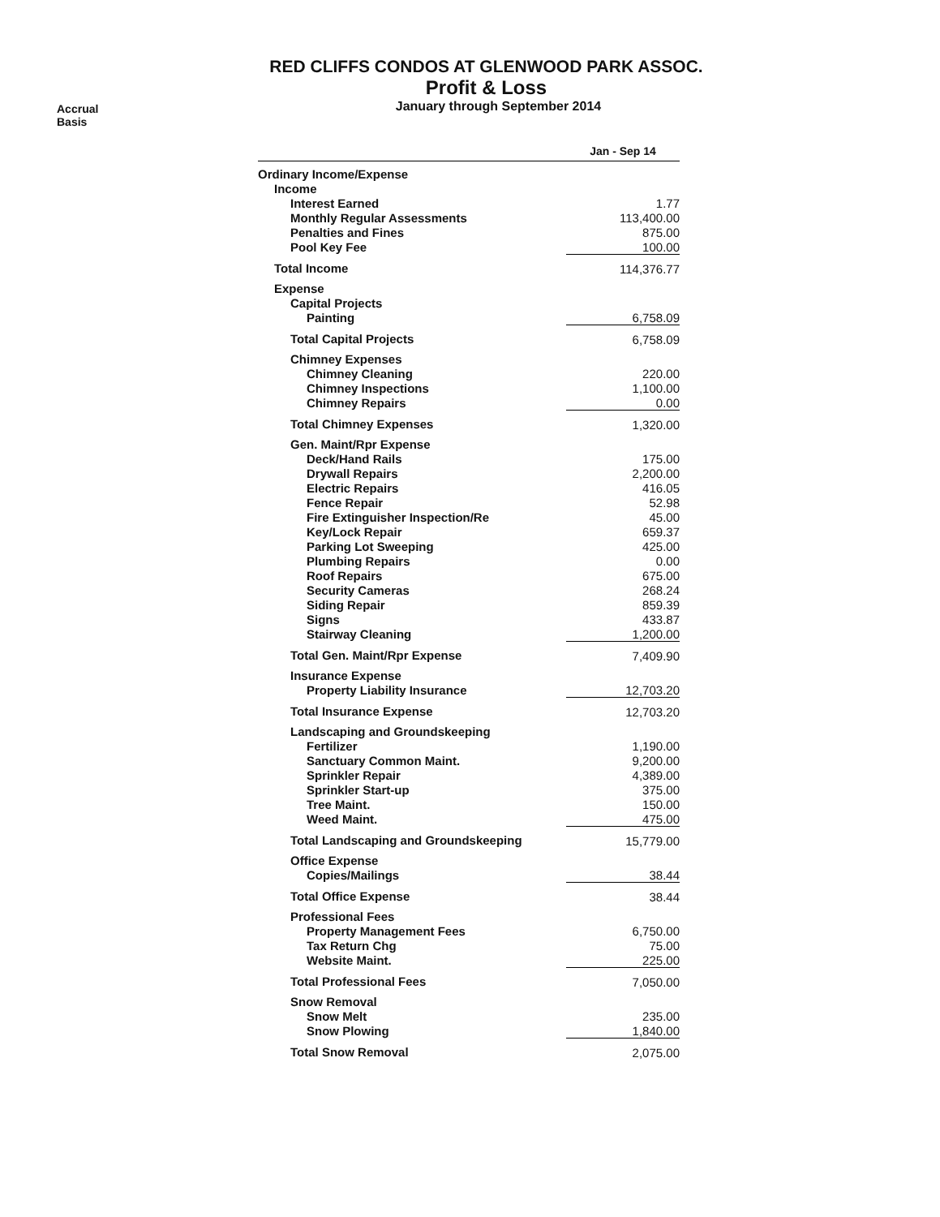RED CLIFFS CONDOS AT GLENWOOD PARK ASSOC.
Profit & Loss
Accrual Basis
January through September 2014
| | Jan - Sep 14 | |
| --- | --- | --- |
| Ordinary Income/Expense | | |
| Income | | |
| Interest Earned | 1.77 | |
| Monthly Regular Assessments | 113,400.00 | |
| Penalties and Fines | 875.00 | |
| Pool Key Fee | 100.00 | |
| Total Income | 114,376.77 | |
| Expense | | |
| Capital Projects | | |
| Painting | 6,758.09 | |
| Total Capital Projects | 6,758.09 | |
| Chimney Expenses | | |
| Chimney Cleaning | 220.00 | |
| Chimney Inspections | 1,100.00 | |
| Chimney Repairs | 0.00 | |
| Total Chimney Expenses | 1,320.00 | |
| Gen. Maint/Rpr Expense | | |
| Deck/Hand Rails | 175.00 | |
| Drywall Repairs | 2,200.00 | |
| Electric Repairs | 416.05 | |
| Fence Repair | 52.98 | |
| Fire Extinguisher Inspection/Re | 45.00 | |
| Key/Lock Repair | 659.37 | |
| Parking Lot Sweeping | 425.00 | |
| Plumbing Repairs | 0.00 | |
| Roof Repairs | 675.00 | |
| Security Cameras | 268.24 | |
| Siding Repair | 859.39 | |
| Signs | 433.87 | |
| Stairway Cleaning | 1,200.00 | |
| Total Gen. Maint/Rpr Expense | 7,409.90 | |
| Insurance Expense | | |
| Property Liability Insurance | 12,703.20 | |
| Total Insurance Expense | 12,703.20 | |
| Landscaping and Groundskeeping | | |
| Fertilizer | 1,190.00 | |
| Sanctuary Common Maint. | 9,200.00 | |
| Sprinkler Repair | 4,389.00 | |
| Sprinkler Start-up | 375.00 | |
| Tree Maint. | 150.00 | |
| Weed Maint. | 475.00 | |
| Total Landscaping and Groundskeeping | 15,779.00 | |
| Office Expense | | |
| Copies/Mailings | 38.44 | |
| Total Office Expense | 38.44 | |
| Professional Fees | | |
| Property Management Fees | 6,750.00 | |
| Tax Return Chg | 75.00 | |
| Website Maint. | 225.00 | |
| Total Professional Fees | 7,050.00 | |
| Snow Removal | | |
| Snow Melt | 235.00 | |
| Snow Plowing | 1,840.00 | |
| Total Snow Removal | 2,075.00 | |